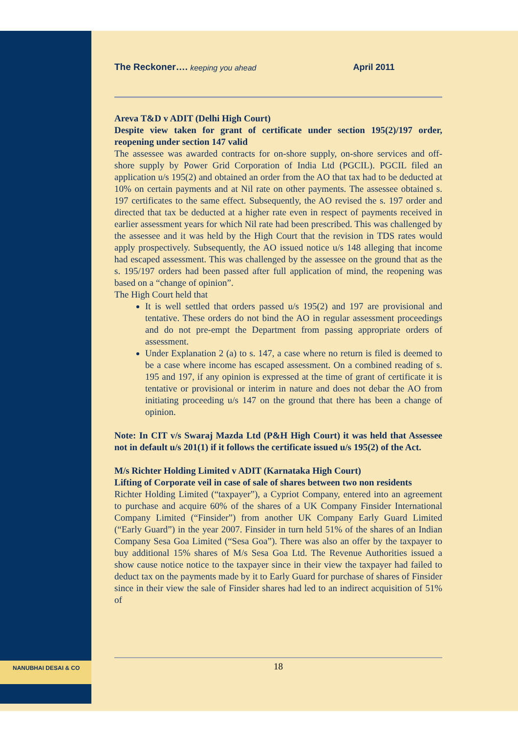The Reckoner…. keeping you ahead April 2011
Areva T&D v ADIT (Delhi High Court)
Despite view taken for grant of certificate under section 195(2)/197 order, reopening under section 147 valid
The assessee was awarded contracts for on-shore supply, on-shore services and off-shore supply by Power Grid Corporation of India Ltd (PGCIL). PGCIL filed an application u/s 195(2) and obtained an order from the AO that tax had to be deducted at 10% on certain payments and at Nil rate on other payments. The assessee obtained s. 197 certificates to the same effect. Subsequently, the AO revised the s. 197 order and directed that tax be deducted at a higher rate even in respect of payments received in earlier assessment years for which Nil rate had been prescribed. This was challenged by the assessee and it was held by the High Court that the revision in TDS rates would apply prospectively. Subsequently, the AO issued notice u/s 148 alleging that income had escaped assessment. This was challenged by the assessee on the ground that as the s. 195/197 orders had been passed after full application of mind, the reopening was based on a “change of opinion”.
The High Court held that
It is well settled that orders passed u/s 195(2) and 197 are provisional and tentative. These orders do not bind the AO in regular assessment proceedings and do not pre-empt the Department from passing appropriate orders of assessment.
Under Explanation 2 (a) to s. 147, a case where no return is filed is deemed to be a case where income has escaped assessment. On a combined reading of s. 195 and 197, if any opinion is expressed at the time of grant of certificate it is tentative or provisional or interim in nature and does not debar the AO from initiating proceeding u/s 147 on the ground that there has been a change of opinion.
Note: In CIT v/s Swaraj Mazda Ltd (P&H High Court) it was held that Assessee not in default u/s 201(1) if it follows the certificate issued u/s 195(2) of the Act.
M/s Richter Holding Limited v ADIT (Karnataka High Court)
Lifting of Corporate veil in case of sale of shares between two non residents
Richter Holding Limited (“taxpayer”), a Cypriot Company, entered into an agreement to purchase and acquire 60% of the shares of a UK Company Finsider International Company Limited (“Finsider”) from another UK Company Early Guard Limited (“Early Guard”) in the year 2007. Finsider in turn held 51% of the shares of an Indian Company Sesa Goa Limited (“Sesa Goa”). There was also an offer by the taxpayer to buy additional 15% shares of M/s Sesa Goa Ltd. The Revenue Authorities issued a show cause notice notice to the taxpayer since in their view the taxpayer had failed to deduct tax on the payments made by it to Early Guard for purchase of shares of Finsider since in their view the sale of Finsider shares had led to an indirect acquisition of 51% of
18
NANUBHAI DESAI & CO